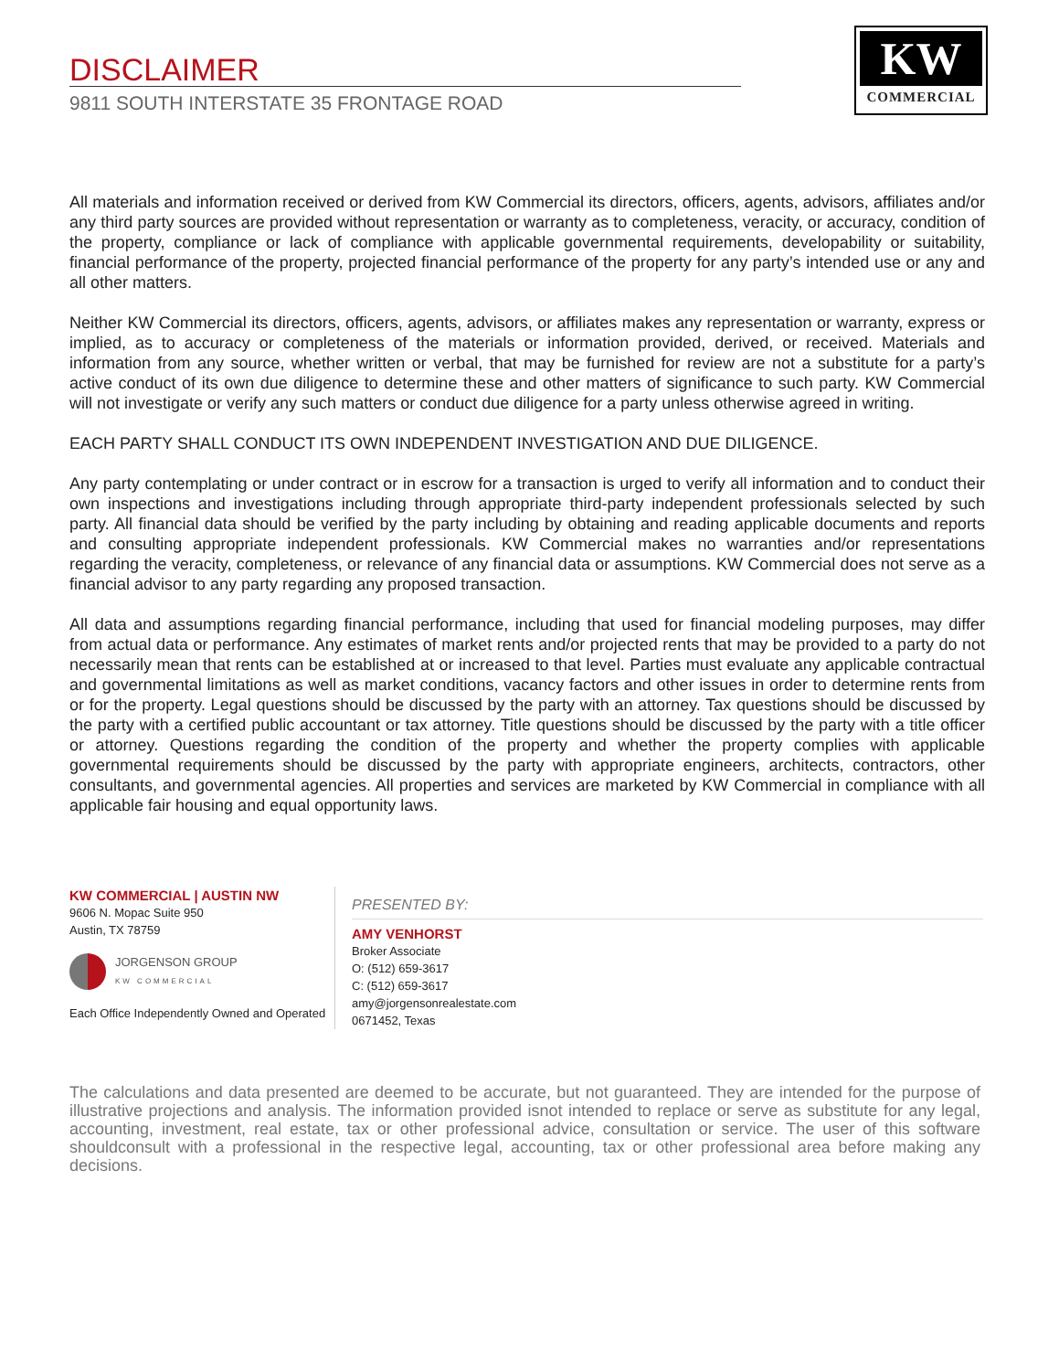DISCLAIMER
9811 SOUTH INTERSTATE 35 FRONTAGE ROAD
KW
COMMERCIAL
All materials and information received or derived from KW Commercial its directors, officers, agents, advisors, affiliates and/or any third party sources are provided without representation or warranty as to completeness, veracity, or accuracy, condition of the property, compliance or lack of compliance with applicable governmental requirements, developability or suitability, financial performance of the property, projected financial performance of the property for any party’s intended use or any and all other matters.
Neither KW Commercial its directors, officers, agents, advisors, or affiliates makes any representation or warranty, express or implied, as to accuracy or completeness of the materials or information provided, derived, or received. Materials and information from any source, whether written or verbal, that may be furnished for review are not a substitute for a party’s active conduct of its own due diligence to determine these and other matters of significance to such party. KW Commercial will not investigate or verify any such matters or conduct due diligence for a party unless otherwise agreed in writing.
EACH PARTY SHALL CONDUCT ITS OWN INDEPENDENT INVESTIGATION AND DUE DILIGENCE.
Any party contemplating or under contract or in escrow for a transaction is urged to verify all information and to conduct their own inspections and investigations including through appropriate third-party independent professionals selected by such party. All financial data should be verified by the party including by obtaining and reading applicable documents and reports and consulting appropriate independent professionals. KW Commercial makes no warranties and/or representations regarding the veracity, completeness, or relevance of any financial data or assumptions. KW Commercial does not serve as a financial advisor to any party regarding any proposed transaction.
All data and assumptions regarding financial performance, including that used for financial modeling purposes, may differ from actual data or performance. Any estimates of market rents and/or projected rents that may be provided to a party do not necessarily mean that rents can be established at or increased to that level. Parties must evaluate any applicable contractual and governmental limitations as well as market conditions, vacancy factors and other issues in order to determine rents from or for the property. Legal questions should be discussed by the party with an attorney. Tax questions should be discussed by the party with a certified public accountant or tax attorney. Title questions should be discussed by the party with a title officer or attorney. Questions regarding the condition of the property and whether the property complies with applicable governmental requirements should be discussed by the party with appropriate engineers, architects, contractors, other consultants, and governmental agencies. All properties and services are marketed by KW Commercial in compliance with all applicable fair housing and equal opportunity laws.
KW COMMERCIAL | AUSTIN NW
9606 N. Mopac Suite 950
Austin, TX 78759
JORGENSON GROUP
KW COMMERCIAL
Each Office Independently Owned and Operated
PRESENTED BY:
AMY VENHORST
Broker Associate
O: (512) 659-3617
C: (512) 659-3617
amy@jorgensonrealestate.com
0671452, Texas
The calculations and data presented are deemed to be accurate, but not guaranteed. They are intended for the purpose of illustrative projections and analysis. The information provided isnot intended to replace or serve as substitute for any legal, accounting, investment, real estate, tax or other professional advice, consultation or service. The user of this software shouldconsult with a professional in the respective legal, accounting, tax or other professional area before making any decisions.